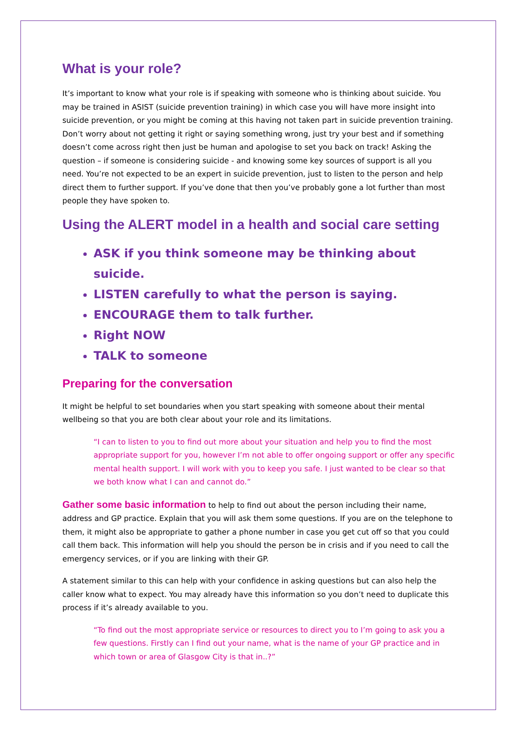What is your role?
It’s important to know what your role is if speaking with someone who is thinking about suicide. You may be trained in ASIST (suicide prevention training) in which case you will have more insight into suicide prevention, or you might be coming at this having not taken part in suicide prevention training. Don’t worry about not getting it right or saying something wrong, just try your best and if something doesn’t come across right then just be human and apologise to set you back on track! Asking the question – if someone is considering suicide - and knowing some key sources of support is all you need. You’re not expected to be an expert in suicide prevention, just to listen to the person and help direct them to further support. If you’ve done that then you’ve probably gone a lot further than most people they have spoken to.
Using the ALERT model in a health and social care setting
ASK if you think someone may be thinking about suicide.
LISTEN carefully to what the person is saying.
ENCOURAGE them to talk further.
Right NOW
TALK to someone
Preparing for the conversation
It might be helpful to set boundaries when you start speaking with someone about their mental wellbeing so that you are both clear about your role and its limitations.
“I can to listen to you to find out more about your situation and help you to find the most appropriate support for you, however I’m not able to offer ongoing support or offer any specific mental health support. I will work with you to keep you safe. I just wanted to be clear so that we both know what I can and cannot do.”
Gather some basic information to help to find out about the person including their name, address and GP practice. Explain that you will ask them some questions. If you are on the telephone to them, it might also be appropriate to gather a phone number in case you get cut off so that you could call them back. This information will help you should the person be in crisis and if you need to call the emergency services, or if you are linking with their GP.
A statement similar to this can help with your confidence in asking questions but can also help the caller know what to expect. You may already have this information so you don’t need to duplicate this process if it’s already available to you.
“To find out the most appropriate service or resources to direct you to I’m going to ask you a few questions. Firstly can I find out your name, what is the name of your GP practice and in which town or area of Glasgow City is that in..?”